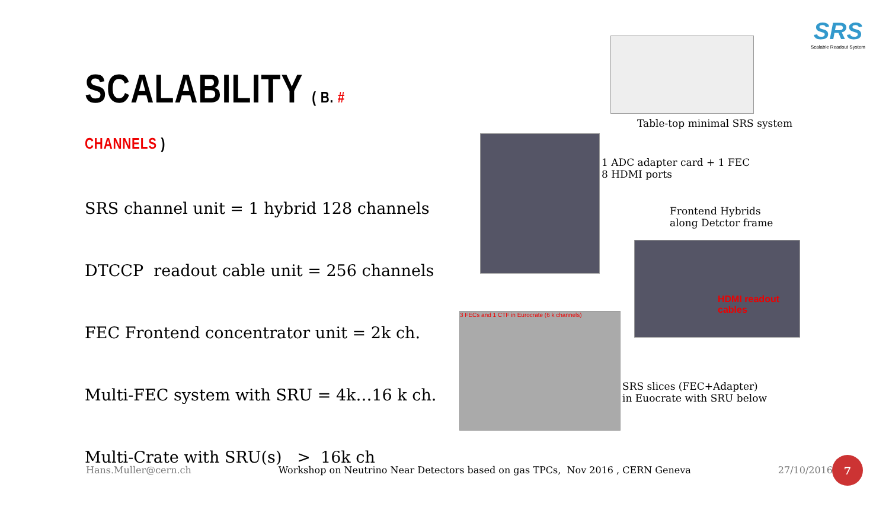SRS
Scalable Readout System
SCALABILITY ( B. # CHANNELS )
SRS channel unit = 1 hybrid 128 channels
DTCCP readout cable unit = 256 channels
FEC Frontend concentrator unit = 2k ch.
Multi-FEC system with SRU = 4k…16 k ch.
Multi-Crate with SRU(s) > 16k ch
Table-top minimal SRS system
1 ADC adapter card + 1 FEC
8 HDMI ports
Frontend Hybrids
along Detctor frame
HDMI readout cables
3 FECs and 1 CTF in Eurocrate (6 k channels)
SRS slices (FEC+Adapter)
in Euocrate with SRU below
Hans.Muller@cern.ch Workshop on Neutrino Near Detectors based on gas TPCs, Nov 2016 , CERN Geneva 27/10/2016
7